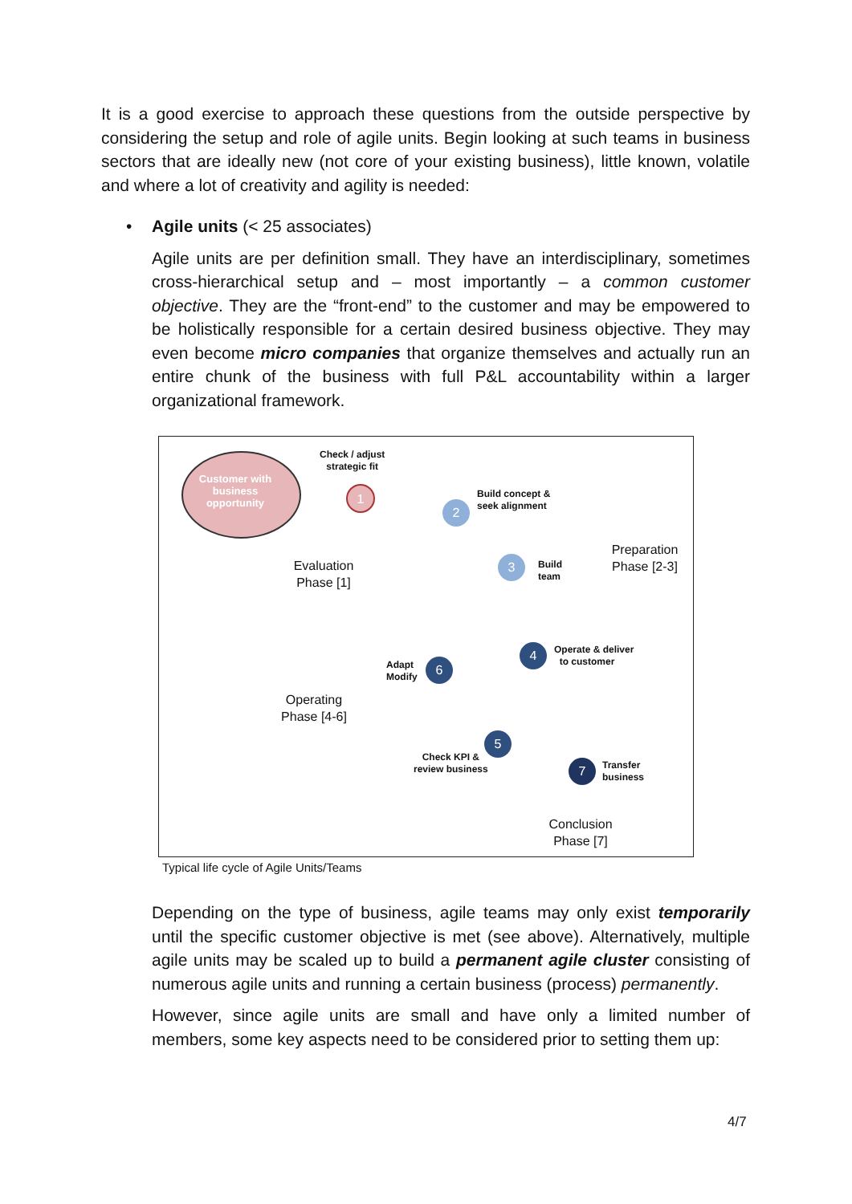It is a good exercise to approach these questions from the outside perspective by considering the setup and role of agile units. Begin looking at such teams in business sectors that are ideally new (not core of your existing business), little known, volatile and where a lot of creativity and agility is needed:
• Agile units (< 25 associates)
Agile units are per definition small. They have an interdisciplinary, sometimes cross-hierarchical setup and – most importantly – a common customer objective. They are the “front-end” to the customer and may be empowered to be holistically responsible for a certain desired business objective. They may even become micro companies that organize themselves and actually run an entire chunk of the business with full P&L accountability within a larger organizational framework.
Customer with business opportunity
Check / adjust
strategic fit
1
Build concept &
seek alignment
2
3
Build
team
Evaluation
Phase [1]
Preparation
Phase [2-3]
4
Operate & deliver
to customer
Adapt
Modify
6
Operating
Phase [4-6]
5
Check KPI &
review business
7
Transfer
business
Conclusion
Phase [7]
Typical life cycle of Agile Units/Teams
Depending on the type of business, agile teams may only exist temporarily until the specific customer objective is met (see above). Alternatively, multiple agile units may be scaled up to build a permanent agile cluster consisting of numerous agile units and running a certain business (process) permanently.
However, since agile units are small and have only a limited number of members, some key aspects need to be considered prior to setting them up:
4/7